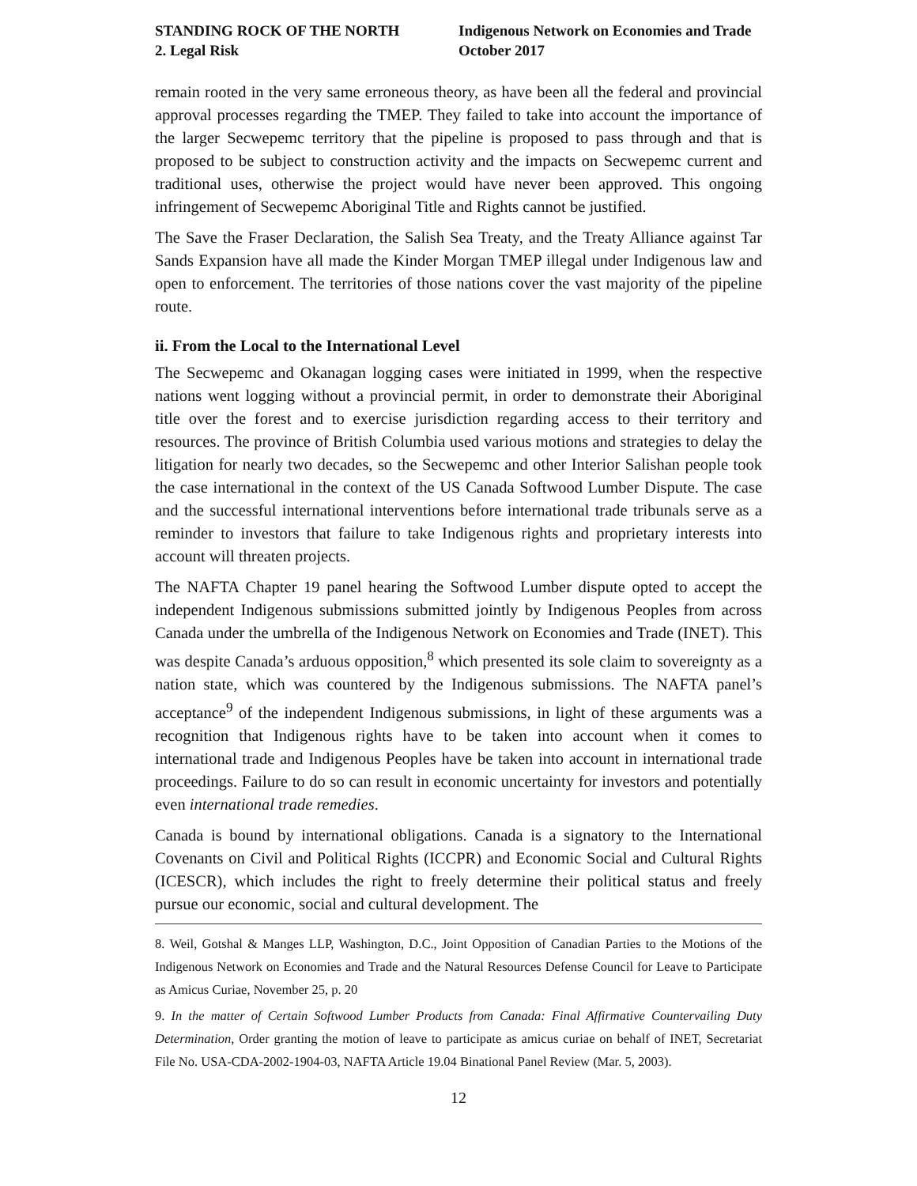STANDING ROCK OF THE NORTH
2. Legal Risk
Indigenous Network on Economies and Trade
October 2017
remain rooted in the very same erroneous theory, as have been all the federal and provincial approval processes regarding the TMEP. They failed to take into account the importance of the larger Secwepemc territory that the pipeline is proposed to pass through and that is proposed to be subject to construction activity and the impacts on Secwepemc current and traditional uses, otherwise the project would have never been approved. This ongoing infringement of Secwepemc Aboriginal Title and Rights cannot be justified.
The Save the Fraser Declaration, the Salish Sea Treaty, and the Treaty Alliance against Tar Sands Expansion have all made the Kinder Morgan TMEP illegal under Indigenous law and open to enforcement. The territories of those nations cover the vast majority of the pipeline route.
ii. From the Local to the International Level
The Secwepemc and Okanagan logging cases were initiated in 1999, when the respective nations went logging without a provincial permit, in order to demonstrate their Aboriginal title over the forest and to exercise jurisdiction regarding access to their territory and resources. The province of British Columbia used various motions and strategies to delay the litigation for nearly two decades, so the Secwepemc and other Interior Salishan people took the case international in the context of the US Canada Softwood Lumber Dispute. The case and the successful international interventions before international trade tribunals serve as a reminder to investors that failure to take Indigenous rights and proprietary interests into account will threaten projects.
The NAFTA Chapter 19 panel hearing the Softwood Lumber dispute opted to accept the independent Indigenous submissions submitted jointly by Indigenous Peoples from across Canada under the umbrella of the Indigenous Network on Economies and Trade (INET). This was despite Canada’s arduous opposition,<sup>8</sup> which presented its sole claim to sovereignty as a nation state, which was countered by the Indigenous submissions. The NAFTA panel’s acceptance<sup>9</sup> of the independent Indigenous submissions, in light of these arguments was a recognition that Indigenous rights have to be taken into account when it comes to international trade and Indigenous Peoples have be taken into account in international trade proceedings. Failure to do so can result in economic uncertainty for investors and potentially even international trade remedies.
Canada is bound by international obligations. Canada is a signatory to the International Covenants on Civil and Political Rights (ICCPR) and Economic Social and Cultural Rights (ICESCR), which includes the right to freely determine their political status and freely pursue our economic, social and cultural development. The
8. Weil, Gotshal & Manges LLP, Washington, D.C., Joint Opposition of Canadian Parties to the Motions of the Indigenous Network on Economies and Trade and the Natural Resources Defense Council for Leave to Participate as Amicus Curiae, November 25, p. 20
9. In the matter of Certain Softwood Lumber Products from Canada: Final Affirmative Countervailing Duty Determination, Order granting the motion of leave to participate as amicus curiae on behalf of INET, Secretariat File No. USA-CDA-2002-1904-03, NAFTA Article 19.04 Binational Panel Review (Mar. 5, 2003).
12